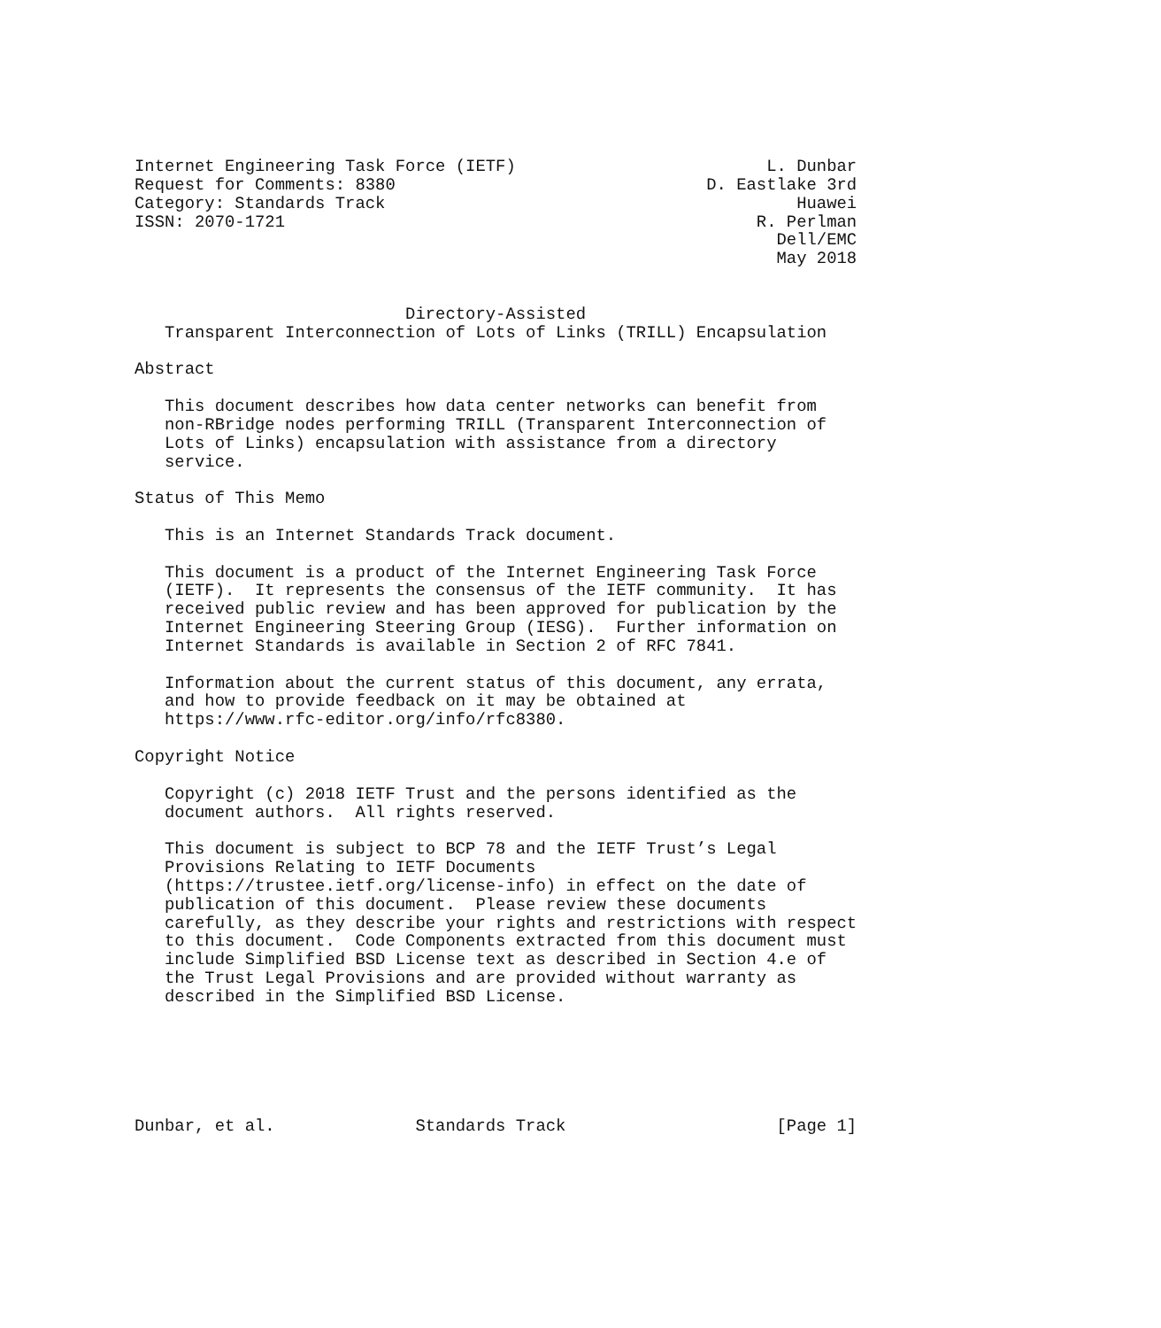Internet Engineering Task Force (IETF)                         L. Dunbar
Request for Comments: 8380                               D. Eastlake 3rd
Category: Standards Track                                         Huawei
ISSN: 2070-1721                                               R. Perlman
                                                                Dell/EMC
                                                                May 2018


                           Directory-Assisted
   Transparent Interconnection of Lots of Links (TRILL) Encapsulation

Abstract

   This document describes how data center networks can benefit from
   non-RBridge nodes performing TRILL (Transparent Interconnection of
   Lots of Links) encapsulation with assistance from a directory
   service.

Status of This Memo

   This is an Internet Standards Track document.

   This document is a product of the Internet Engineering Task Force
   (IETF).  It represents the consensus of the IETF community.  It has
   received public review and has been approved for publication by the
   Internet Engineering Steering Group (IESG).  Further information on
   Internet Standards is available in Section 2 of RFC 7841.

   Information about the current status of this document, any errata,
   and how to provide feedback on it may be obtained at
   https://www.rfc-editor.org/info/rfc8380.

Copyright Notice

   Copyright (c) 2018 IETF Trust and the persons identified as the
   document authors.  All rights reserved.

   This document is subject to BCP 78 and the IETF Trust’s Legal
   Provisions Relating to IETF Documents
   (https://trustee.ietf.org/license-info) in effect on the date of
   publication of this document.  Please review these documents
   carefully, as they describe your rights and restrictions with respect
   to this document.  Code Components extracted from this document must
   include Simplified BSD License text as described in Section 4.e of
   the Trust Legal Provisions and are provided without warranty as
   described in the Simplified BSD License.






Dunbar, et al.              Standards Track                     [Page 1]